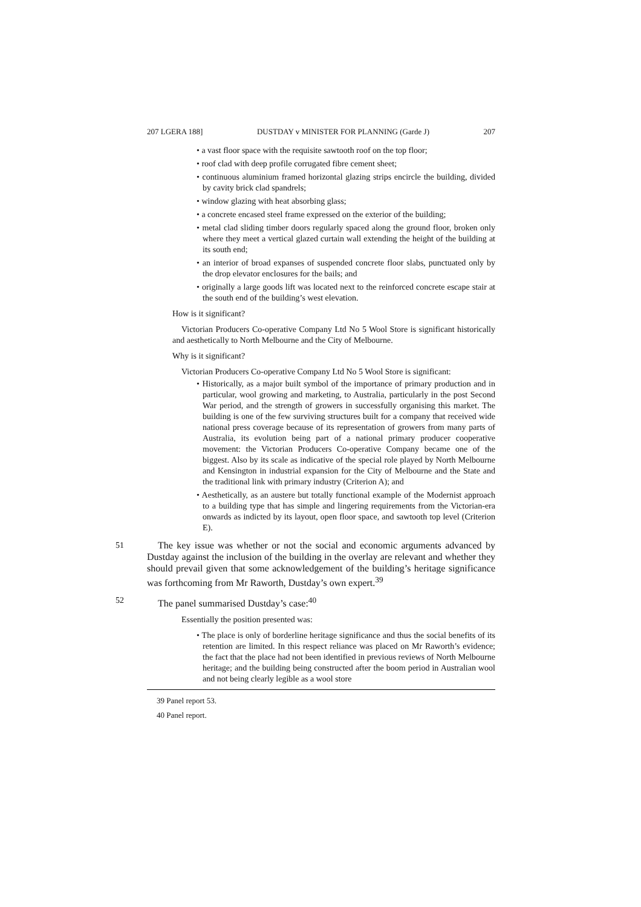207 LGERA 188] DUSTDAY v MINISTER FOR PLANNING (Garde J) 207
• a vast floor space with the requisite sawtooth roof on the top floor;
• roof clad with deep profile corrugated fibre cement sheet;
• continuous aluminium framed horizontal glazing strips encircle the building, divided by cavity brick clad spandrels;
• window glazing with heat absorbing glass;
• a concrete encased steel frame expressed on the exterior of the building;
• metal clad sliding timber doors regularly spaced along the ground floor, broken only where they meet a vertical glazed curtain wall extending the height of the building at its south end;
• an interior of broad expanses of suspended concrete floor slabs, punctuated only by the drop elevator enclosures for the bails; and
• originally a large goods lift was located next to the reinforced concrete escape stair at the south end of the building’s west elevation.
How is it significant?
Victorian Producers Co-operative Company Ltd No 5 Wool Store is significant historically and aesthetically to North Melbourne and the City of Melbourne.
Why is it significant?
Victorian Producers Co-operative Company Ltd No 5 Wool Store is significant:
• Historically, as a major built symbol of the importance of primary production and in particular, wool growing and marketing, to Australia, particularly in the post Second War period, and the strength of growers in successfully organising this market. The building is one of the few surviving structures built for a company that received wide national press coverage because of its representation of growers from many parts of Australia, its evolution being part of a national primary producer cooperative movement: the Victorian Producers Co-operative Company became one of the biggest. Also by its scale as indicative of the special role played by North Melbourne and Kensington in industrial expansion for the City of Melbourne and the State and the traditional link with primary industry (Criterion A); and
• Aesthetically, as an austere but totally functional example of the Modernist approach to a building type that has simple and lingering requirements from the Victorian-era onwards as indicted by its layout, open floor space, and sawtooth top level (Criterion E).
51 The key issue was whether or not the social and economic arguments advanced by Dustday against the inclusion of the building in the overlay are relevant and whether they should prevail given that some acknowledgement of the building’s heritage significance was forthcoming from Mr Raworth, Dustday’s own expert.<sup>39</sup>
52 The panel summarised Dustday’s case:<sup>40</sup>
Essentially the position presented was:
• The place is only of borderline heritage significance and thus the social benefits of its retention are limited. In this respect reliance was placed on Mr Raworth’s evidence; the fact that the place had not been identified in previous reviews of North Melbourne heritage; and the building being constructed after the boom period in Australian wool and not being clearly legible as a wool store
39 Panel report 53.
40 Panel report.